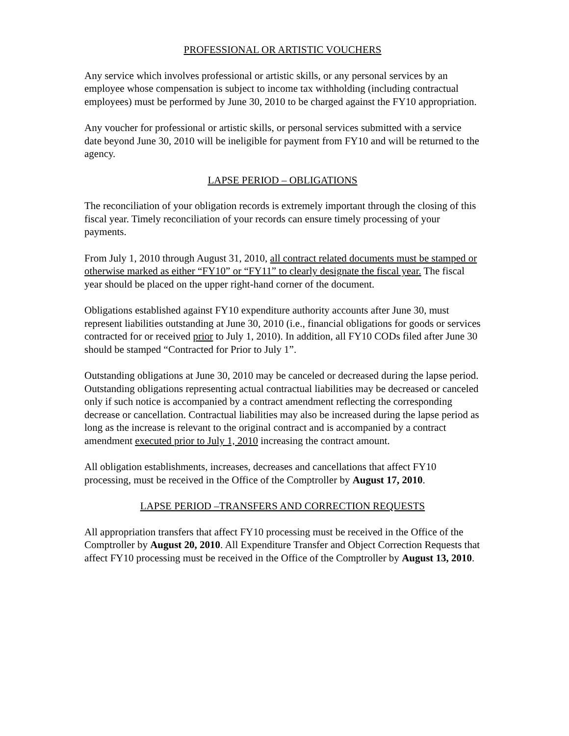PROFESSIONAL OR ARTISTIC VOUCHERS
Any service which involves professional or artistic skills, or any personal services by an employee whose compensation is subject to income tax withholding (including contractual employees) must be performed by June 30, 2010 to be charged against the FY10 appropriation.
Any voucher for professional or artistic skills, or personal services submitted with a service date beyond June 30, 2010 will be ineligible for payment from FY10 and will be returned to the agency.
LAPSE PERIOD – OBLIGATIONS
The reconciliation of your obligation records is extremely important through the closing of this fiscal year. Timely reconciliation of your records can ensure timely processing of your payments.
From July 1, 2010 through August 31, 2010, all contract related documents must be stamped or otherwise marked as either “FY10” or “FY11” to clearly designate the fiscal year. The fiscal year should be placed on the upper right-hand corner of the document.
Obligations established against FY10 expenditure authority accounts after June 30, must represent liabilities outstanding at June 30, 2010 (i.e., financial obligations for goods or services contracted for or received prior to July 1, 2010). In addition, all FY10 CODs filed after June 30 should be stamped “Contracted for Prior to July 1”.
Outstanding obligations at June 30, 2010 may be canceled or decreased during the lapse period. Outstanding obligations representing actual contractual liabilities may be decreased or canceled only if such notice is accompanied by a contract amendment reflecting the corresponding decrease or cancellation. Contractual liabilities may also be increased during the lapse period as long as the increase is relevant to the original contract and is accompanied by a contract amendment executed prior to July 1, 2010 increasing the contract amount.
All obligation establishments, increases, decreases and cancellations that affect FY10 processing, must be received in the Office of the Comptroller by August 17, 2010.
LAPSE PERIOD –TRANSFERS AND CORRECTION REQUESTS
All appropriation transfers that affect FY10 processing must be received in the Office of the Comptroller by August 20, 2010. All Expenditure Transfer and Object Correction Requests that affect FY10 processing must be received in the Office of the Comptroller by August 13, 2010.